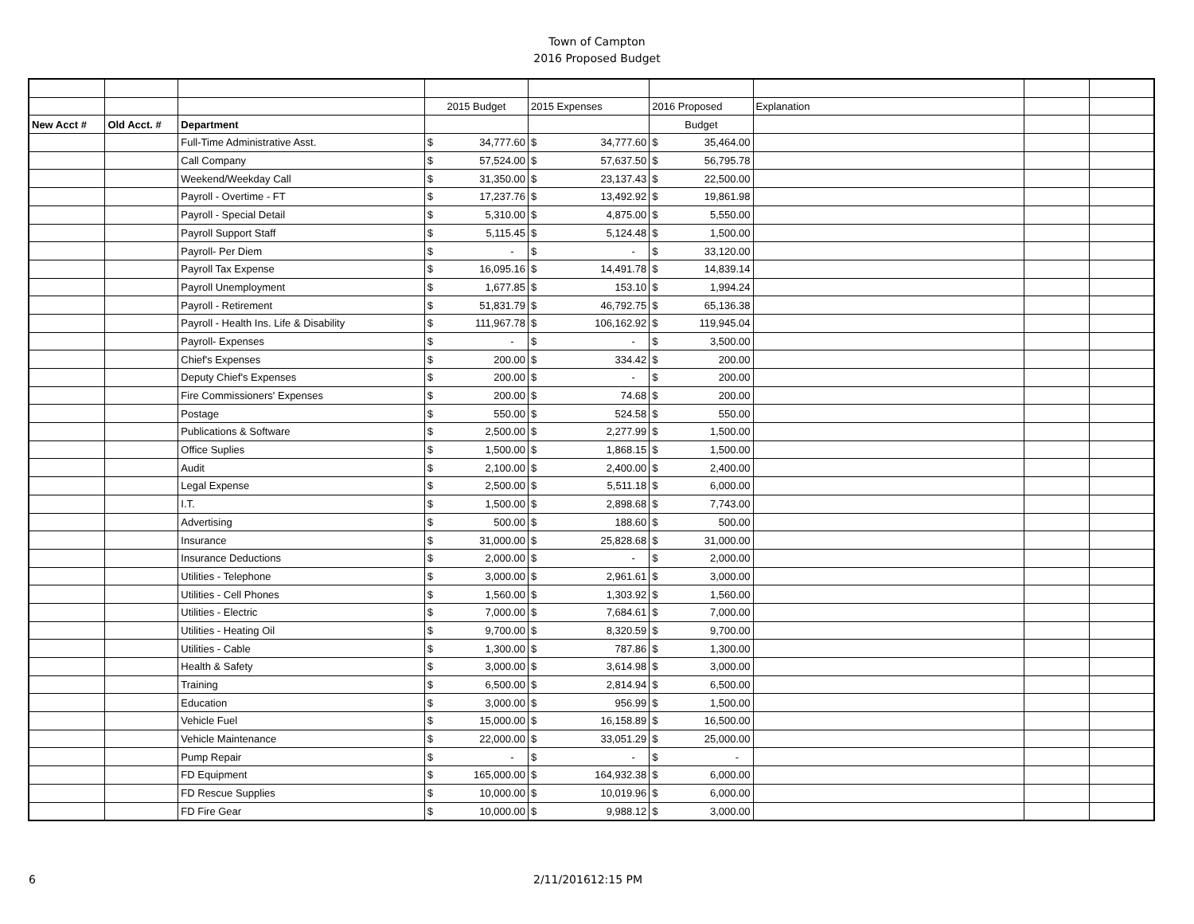Town of Campton
2016 Proposed Budget
| | | | 2015 Budget | | 2015 Expenses | | 2016 Proposed | | Explanation | | |
| New Acct # | Old Acct. # | Department | | | | | Budget | | | | |
| | | Full-Time Administrative Asst. | $ | 34,777.60 | $ | 34,777.60 | $ | 35,464.00 | | | |
| | | Call Company | $ | 57,524.00 | $ | 57,637.50 | $ | 56,795.78 | | | |
| | | Weekend/Weekday Call | $ | 31,350.00 | $ | 23,137.43 | $ | 22,500.00 | | | |
| | | Payroll - Overtime - FT | $ | 17,237.76 | $ | 13,492.92 | $ | 19,861.98 | | | |
| | | Payroll - Special Detail | $ | 5,310.00 | $ | 4,875.00 | $ | 5,550.00 | | | |
| | | Payroll Support Staff | $ | 5,115.45 | $ | 5,124.48 | $ | 1,500.00 | | | |
| | | Payroll- Per Diem | $ | - | $ | - | $ | 33,120.00 | | | |
| | | Payroll Tax Expense | $ | 16,095.16 | $ | 14,491.78 | $ | 14,839.14 | | | |
| | | Payroll Unemployment | $ | 1,677.85 | $ | 153.10 | $ | 1,994.24 | | | |
| | | Payroll - Retirement | $ | 51,831.79 | $ | 46,792.75 | $ | 65,136.38 | | | |
| | | Payroll - Health Ins. Life & Disability | $ | 111,967.78 | $ | 106,162.92 | $ | 119,945.04 | | | |
| | | Payroll- Expenses | $ | - | $ | - | $ | 3,500.00 | | | |
| | | Chief's Expenses | $ | 200.00 | $ | 334.42 | $ | 200.00 | | | |
| | | Deputy Chief's Expenses | $ | 200.00 | $ | - | $ | 200.00 | | | |
| | | Fire Commissioners' Expenses | $ | 200.00 | $ | 74.68 | $ | 200.00 | | | |
| | | Postage | $ | 550.00 | $ | 524.58 | $ | 550.00 | | | |
| | | Publications & Software | $ | 2,500.00 | $ | 2,277.99 | $ | 1,500.00 | | | |
| | | Office Suplies | $ | 1,500.00 | $ | 1,868.15 | $ | 1,500.00 | | | |
| | | Audit | $ | 2,100.00 | $ | 2,400.00 | $ | 2,400.00 | | | |
| | | Legal Expense | $ | 2,500.00 | $ | 5,511.18 | $ | 6,000.00 | | | |
| | | I.T. | $ | 1,500.00 | $ | 2,898.68 | $ | 7,743.00 | | | |
| | | Advertising | $ | 500.00 | $ | 188.60 | $ | 500.00 | | | |
| | | Insurance | $ | 31,000.00 | $ | 25,828.68 | $ | 31,000.00 | | | |
| | | Insurance Deductions | $ | 2,000.00 | $ | - | $ | 2,000.00 | | | |
| | | Utilities - Telephone | $ | 3,000.00 | $ | 2,961.61 | $ | 3,000.00 | | | |
| | | Utilities - Cell Phones | $ | 1,560.00 | $ | 1,303.92 | $ | 1,560.00 | | | |
| | | Utilities - Electric | $ | 7,000.00 | $ | 7,684.61 | $ | 7,000.00 | | | |
| | | Utilities - Heating Oil | $ | 9,700.00 | $ | 8,320.59 | $ | 9,700.00 | | | |
| | | Utilities - Cable | $ | 1,300.00 | $ | 787.86 | $ | 1,300.00 | | | |
| | | Health & Safety | $ | 3,000.00 | $ | 3,614.98 | $ | 3,000.00 | | | |
| | | Training | $ | 6,500.00 | $ | 2,814.94 | $ | 6,500.00 | | | |
| | | Education | $ | 3,000.00 | $ | 956.99 | $ | 1,500.00 | | | |
| | | Vehicle Fuel | $ | 15,000.00 | $ | 16,158.89 | $ | 16,500.00 | | | |
| | | Vehicle Maintenance | $ | 22,000.00 | $ | 33,051.29 | $ | 25,000.00 | | | |
| | | Pump Repair | $ | - | $ | - | $ | - | | | |
| | | FD Equipment | $ | 165,000.00 | $ | 164,932.38 | $ | 6,000.00 | | | |
| | | FD Rescue Supplies | $ | 10,000.00 | $ | 10,019.96 | $ | 6,000.00 | | | |
| | | FD Fire Gear | $ | 10,000.00 | $ | 9,988.12 | $ | 3,000.00 | | | |
6 2/11/201612:15 PM